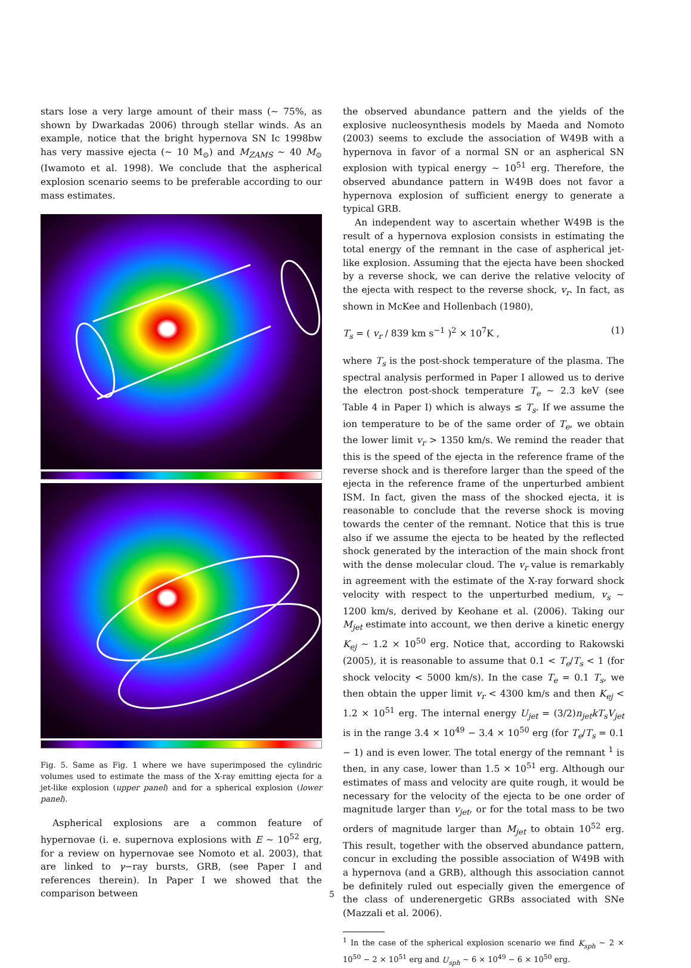stars lose a very large amount of their mass (∼ 75%, as shown by Dwarkadas 2006) through stellar winds. As an example, notice that the bright hypernova SN Ic 1998bw has very massive ejecta (∼ 10 M<sub>⊙</sub>) and M<sub>ZAMS</sub> ∼ 40 M<sub>⊙</sub> (Iwamoto et al. 1998). We conclude that the aspherical explosion scenario seems to be preferable according to our mass estimates.
Fig. 5. Same as Fig. 1 where we have superimposed the cylindric volumes used to estimate the mass of the X-ray emitting ejecta for a jet-like explosion (upper panel) and for a spherical explosion (lower panel).
Aspherical explosions are a common feature of hypernovae (i. e. supernova explosions with E ∼ 10<sup>52</sup> erg, for a review on hypernovae see Nomoto et al. 2003), that are linked to γ−ray bursts, GRB, (see Paper I and references therein). In Paper I we showed that the comparison between
the observed abundance pattern and the yields of the explosive nucleosynthesis models by Maeda and Nomoto (2003) seems to exclude the association of W49B with a hypernova in favor of a normal SN or an aspherical SN explosion with typical energy ∼ 10<sup>51</sup> erg. Therefore, the observed abundance pattern in W49B does not favor a hypernova explosion of sufficient energy to generate a typical GRB.
An independent way to ascertain whether W49B is the result of a hypernova explosion consists in estimating the total energy of the remnant in the case of aspherical jet-like explosion. Assuming that the ejecta have been shocked by a reverse shock, we can derive the relative velocity of the ejecta with respect to the reverse shock, v<sub>r</sub>. In fact, as shown in McKee and Hollenbach (1980),
T<sub>s</sub> = ( v<sub>r</sub> / 839 km s<sup>−1</sup> )<sup>2</sup> × 10<sup>7</sup>K , (1)
where T<sub>s</sub> is the post-shock temperature of the plasma. The spectral analysis performed in Paper I allowed us to derive the electron post-shock temperature T<sub>e</sub> ∼ 2.3 keV (see Table 4 in Paper I) which is always ≤ T<sub>s</sub>. If we assume the ion temperature to be of the same order of T<sub>e</sub>, we obtain the lower limit v<sub>r</sub> > 1350 km/s. We remind the reader that this is the speed of the ejecta in the reference frame of the reverse shock and is therefore larger than the speed of the ejecta in the reference frame of the unperturbed ambient ISM. In fact, given the mass of the shocked ejecta, it is reasonable to conclude that the reverse shock is moving towards the center of the remnant. Notice that this is true also if we assume the ejecta to be heated by the reflected shock generated by the interaction of the main shock front with the dense molecular cloud. The v<sub>r</sub> value is remarkably in agreement with the estimate of the X-ray forward shock velocity with respect to the unperturbed medium, v<sub>s</sub> ∼ 1200 km/s, derived by Keohane et al. (2006). Taking our M<sub>jet</sub> estimate into account, we then derive a kinetic energy K<sub>ej</sub> ∼ 1.2 × 10<sup>50</sup> erg. Notice that, according to Rakowski (2005), it is reasonable to assume that 0.1 < T<sub>e</sub>/T<sub>s</sub> < 1 (for shock velocity < 5000 km/s). In the case T<sub>e</sub> = 0.1 T<sub>s</sub>, we then obtain the upper limit v<sub>r</sub> < 4300 km/s and then K<sub>ej</sub> < 1.2 × 10<sup>51</sup> erg. The internal energy U<sub>jet</sub> = (3/2)n<sub>jet</sub>kT<sub>s</sub>V<sub>jet</sub> is in the range 3.4 × 10<sup>49</sup> − 3.4 × 10<sup>50</sup> erg (for T<sub>e</sub>/T<sub>s</sub> = 0.1 − 1) and is even lower. The total energy of the remnant <sup>1</sup> is then, in any case, lower than 1.5 × 10<sup>51</sup> erg. Although our estimates of mass and velocity are quite rough, it would be necessary for the velocity of the ejecta to be one order of magnitude larger than v<sub>jet</sub>, or for the total mass to be two orders of magnitude larger than M<sub>jet</sub> to obtain 10<sup>52</sup> erg. This result, together with the observed abundance pattern, concur in excluding the possible association of W49B with a hypernova (and a GRB), although this association cannot be definitely ruled out especially given the emergence of the class of underenergetic GRBs associated with SNe (Mazzali et al. 2006).
<sup>1</sup> In the case of the spherical explosion scenario we find K<sub>sph</sub> ∼ 2 × 10<sup>50</sup> − 2 × 10<sup>51</sup> erg and U<sub>sph</sub> ∼ 6 × 10<sup>49</sup> − 6 × 10<sup>50</sup> erg.
5